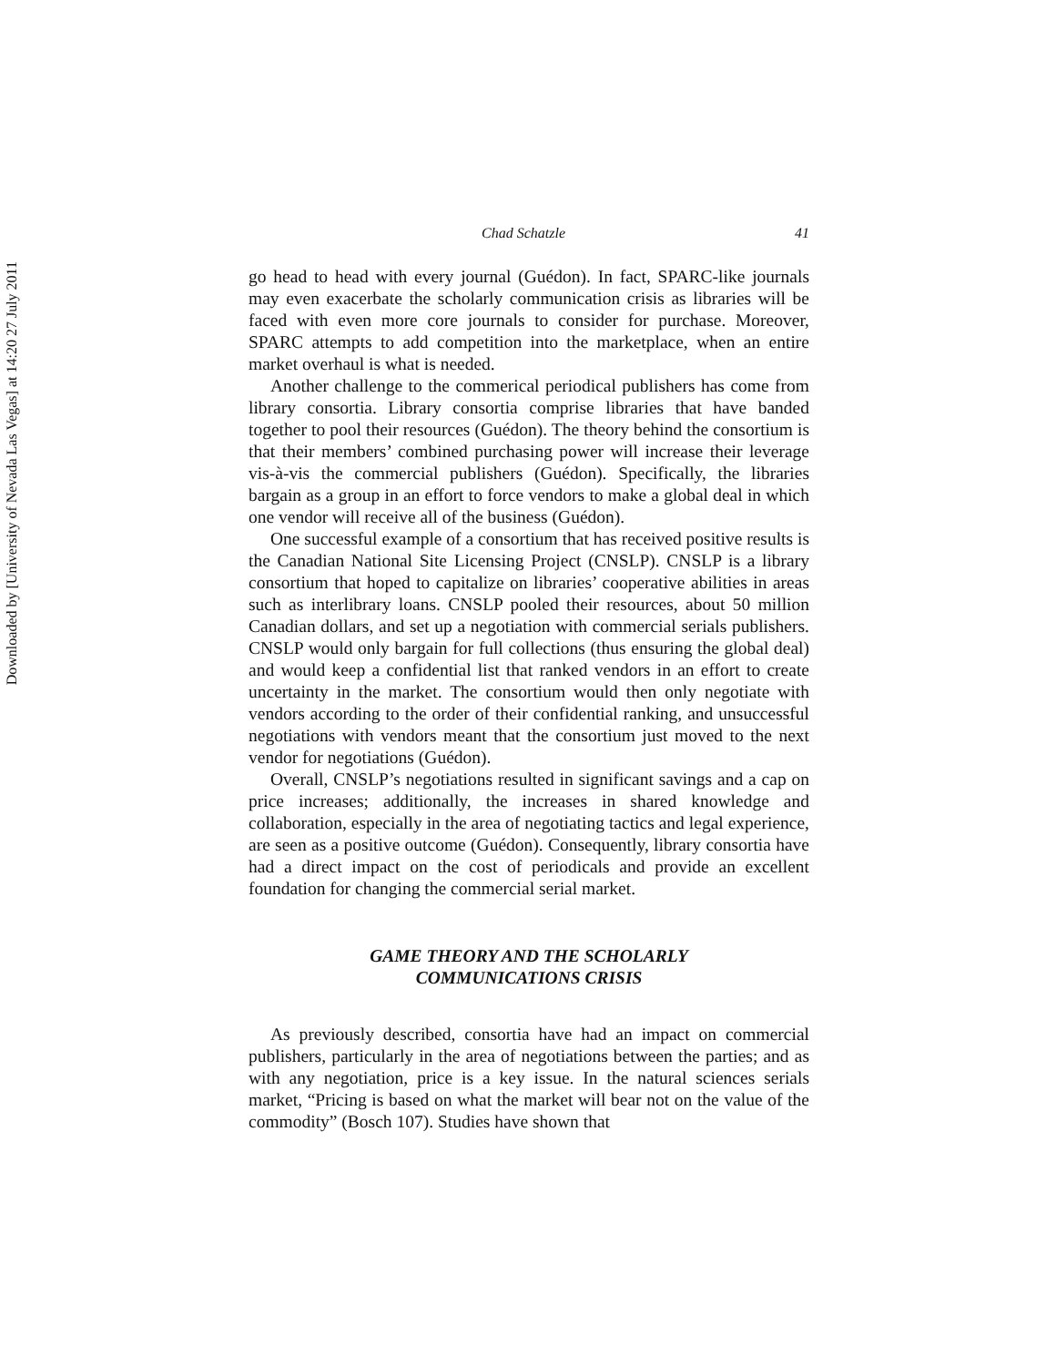Downloaded by [University of Nevada Las Vegas] at 14:20 27 July 2011
Chad Schatzle 41
go head to head with every journal (Guédon). In fact, SPARC-like journals may even exacerbate the scholarly communication crisis as libraries will be faced with even more core journals to consider for purchase. Moreover, SPARC attempts to add competition into the marketplace, when an entire market overhaul is what is needed.
Another challenge to the commerical periodical publishers has come from library consortia. Library consortia comprise libraries that have banded together to pool their resources (Guédon). The theory behind the consortium is that their members’ combined purchasing power will increase their leverage vis-à-vis the commercial publishers (Guédon). Specifically, the libraries bargain as a group in an effort to force vendors to make a global deal in which one vendor will receive all of the business (Guédon).
One successful example of a consortium that has received positive results is the Canadian National Site Licensing Project (CNSLP). CNSLP is a library consortium that hoped to capitalize on libraries’ cooperative abilities in areas such as interlibrary loans. CNSLP pooled their resources, about 50 million Canadian dollars, and set up a negotiation with commercial serials publishers. CNSLP would only bargain for full collections (thus ensuring the global deal) and would keep a confidential list that ranked vendors in an effort to create uncertainty in the market. The consortium would then only negotiate with vendors according to the order of their confidential ranking, and unsuccessful negotiations with vendors meant that the consortium just moved to the next vendor for negotiations (Guédon).
Overall, CNSLP’s negotiations resulted in significant savings and a cap on price increases; additionally, the increases in shared knowledge and collaboration, especially in the area of negotiating tactics and legal experience, are seen as a positive outcome (Guédon). Consequently, library consortia have had a direct impact on the cost of periodicals and provide an excellent foundation for changing the commercial serial market.
GAME THEORY AND THE SCHOLARLY
COMMUNICATIONS CRISIS
As previously described, consortia have had an impact on commercial publishers, particularly in the area of negotiations between the parties; and as with any negotiation, price is a key issue. In the natural sciences serials market, “Pricing is based on what the market will bear not on the value of the commodity” (Bosch 107). Studies have shown that